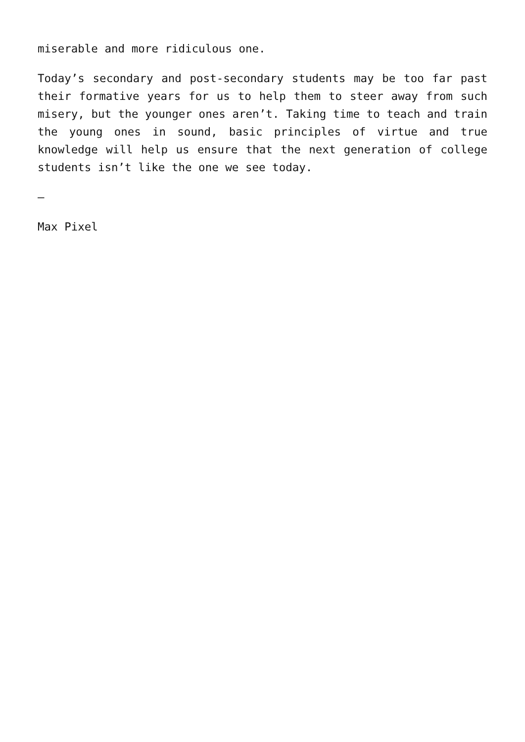miserable and more ridiculous one.
Today’s secondary and post-secondary students may be too far past their formative years for us to help them to steer away from such misery, but the younger ones aren’t. Taking time to teach and train the young ones in sound, basic principles of virtue and true knowledge will help us ensure that the next generation of college students isn’t like the one we see today.
—
Max Pixel